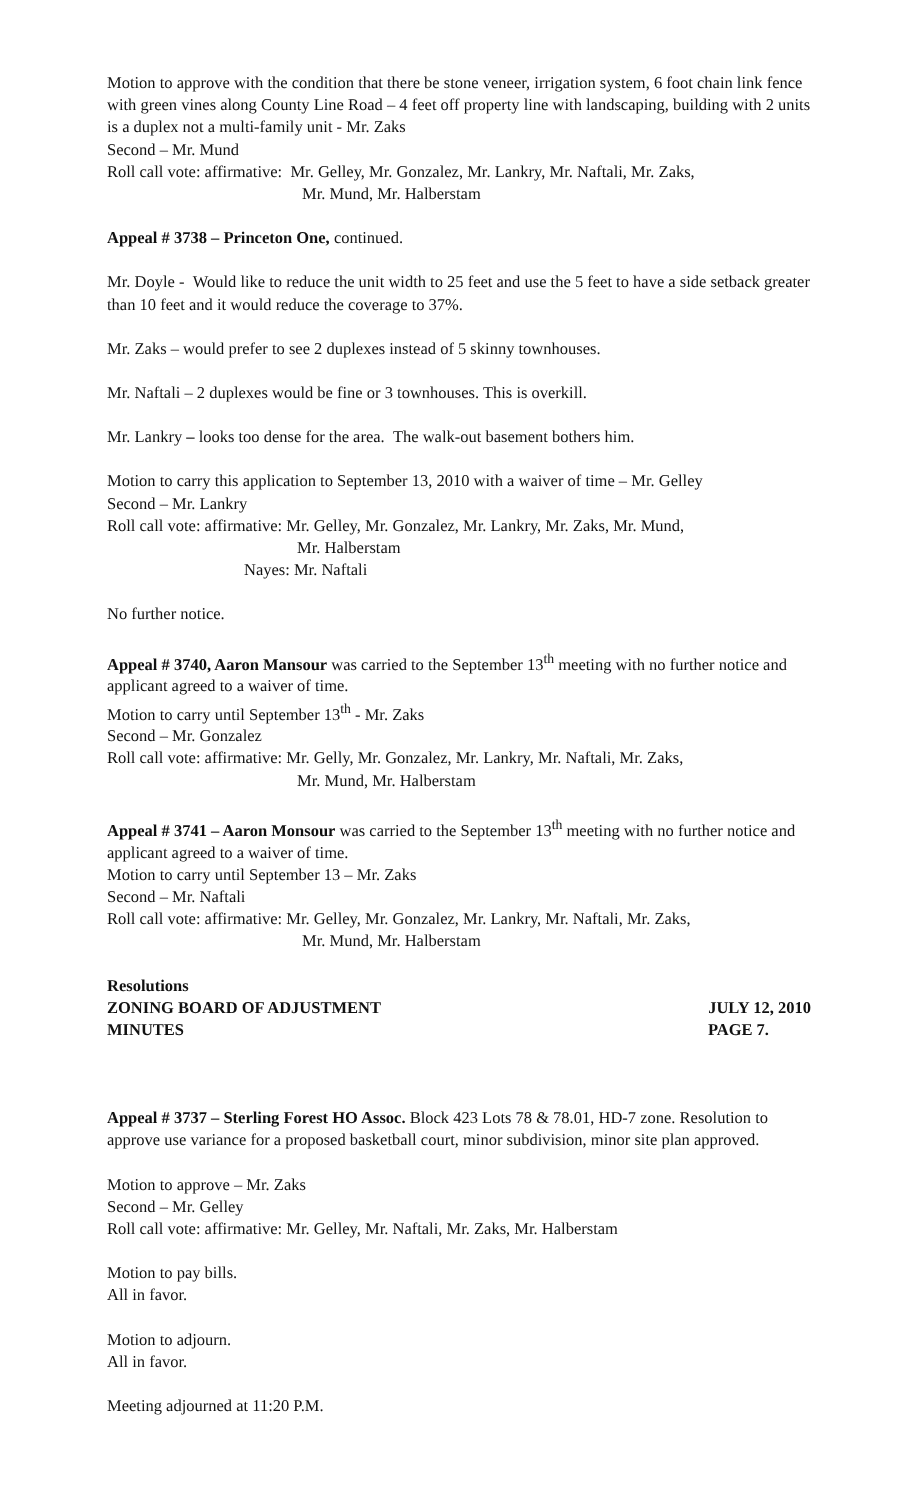Motion to approve with the condition that there be stone veneer, irrigation system, 6 foot chain link fence with green vines along County Line Road – 4 feet off property line with landscaping, building with 2 units is a duplex not a multi-family unit - Mr. Zaks
Second – Mr. Mund
Roll call vote: affirmative: Mr. Gelley, Mr. Gonzalez, Mr. Lankry, Mr. Naftali, Mr. Zaks,
Mr. Mund, Mr. Halberstam
Appeal # 3738 – Princeton One, continued.
Mr. Doyle - Would like to reduce the unit width to 25 feet and use the 5 feet to have a side setback greater than 10 feet and it would reduce the coverage to 37%.
Mr. Zaks – would prefer to see 2 duplexes instead of 5 skinny townhouses.
Mr. Naftali – 2 duplexes would be fine or 3 townhouses. This is overkill.
Mr. Lankry – looks too dense for the area. The walk-out basement bothers him.
Motion to carry this application to September 13, 2010 with a waiver of time – Mr. Gelley
Second – Mr. Lankry
Roll call vote: affirmative: Mr. Gelley, Mr. Gonzalez, Mr. Lankry, Mr. Zaks, Mr. Mund,
Mr. Halberstam
Nayes: Mr. Naftali
No further notice.
Appeal # 3740, Aaron Mansour was carried to the September 13<sup>th</sup> meeting with no further notice and applicant agreed to a waiver of time.
Motion to carry until September 13<sup>th</sup> - Mr. Zaks
Second – Mr. Gonzalez
Roll call vote: affirmative: Mr. Gelly, Mr. Gonzalez, Mr. Lankry, Mr. Naftali, Mr. Zaks,
Mr. Mund, Mr. Halberstam
Appeal # 3741 – Aaron Monsour was carried to the September 13<sup>th</sup> meeting with no further notice and applicant agreed to a waiver of time.
Motion to carry until September 13 – Mr. Zaks
Second – Mr. Naftali
Roll call vote: affirmative: Mr. Gelley, Mr. Gonzalez, Mr. Lankry, Mr. Naftali, Mr. Zaks,
Mr. Mund, Mr. Halberstam
Resolutions
ZONING BOARD OF ADJUSTMENT JULY 12, 2010
MINUTES PAGE 7.
Appeal # 3737 – Sterling Forest HO Assoc. Block 423 Lots 78 & 78.01, HD-7 zone. Resolution to approve use variance for a proposed basketball court, minor subdivision, minor site plan approved.
Motion to approve – Mr. Zaks
Second – Mr. Gelley
Roll call vote: affirmative: Mr. Gelley, Mr. Naftali, Mr. Zaks, Mr. Halberstam
Motion to pay bills.
All in favor.
Motion to adjourn.
All in favor.
Meeting adjourned at 11:20 P.M.